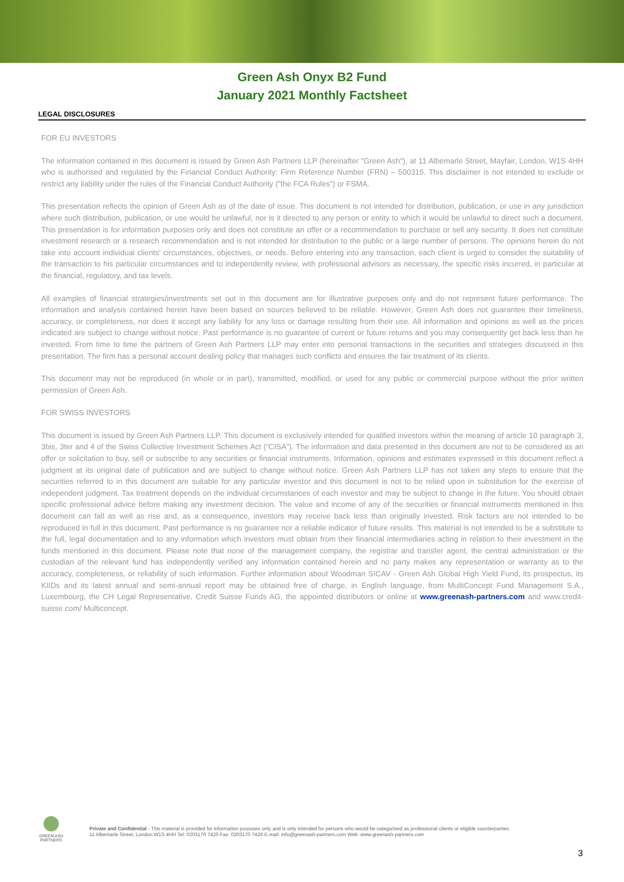Green Ash Onyx B2 Fund
January 2021 Monthly Factsheet
LEGAL DISCLOSURES
FOR EU INVESTORS
The information contained in this document is issued by Green Ash Partners LLP (hereinafter "Green Ash"), at 11 Albemarle Street, Mayfair, London, W1S 4HH who is authorised and regulated by the Financial Conduct Authority: Firm Reference Number (FRN) – 500315. This disclaimer is not intended to exclude or restrict any liability under the rules of the Financial Conduct Authority ("the FCA Rules") or FSMA.
This presentation reflects the opinion of Green Ash as of the date of issue. This document is not intended for distribution, publication, or use in any jurisdiction where such distribution, publication, or use would be unlawful, nor is it directed to any person or entity to which it would be unlawful to direct such a document. This presentation is for information purposes only and does not constitute an offer or a recommendation to purchase or sell any security. It does not constitute investment research or a research recommendation and is not intended for distribution to the public or a large number of persons. The opinions herein do not take into account individual clients' circumstances, objectives, or needs. Before entering into any transaction, each client is urged to consider the suitability of the transaction to his particular circumstances and to independently review, with professional advisors as necessary, the specific risks incurred, in particular at the financial, regulatory, and tax levels.
All examples of financial strategies/investments set out in this document are for illustrative purposes only and do not represent future performance. The information and analysis contained herein have been based on sources believed to be reliable. However, Green Ash does not guarantee their timeliness, accuracy, or completeness, nor does it accept any liability for any loss or damage resulting from their use. All information and opinions as well as the prices indicated are subject to change without notice. Past performance is no guarantee of current or future returns and you may consequently get back less than he invested. From time to time the partners of Green Ash Partners LLP may enter into personal transactions in the securities and strategies discussed in this presentation. The firm has a personal account dealing policy that manages such conflicts and ensures the fair treatment of its clients.
This document may not be reproduced (in whole or in part), transmitted, modified, or used for any public or commercial purpose without the prior written permission of Green Ash.
FOR SWISS INVESTORS
This document is issued by Green Ash Partners LLP. This document is exclusively intended for qualified investors within the meaning of article 10 paragraph 3, 3bis, 3ter and 4 of the Swiss Collective Investment Schemes Act (“CISA”). The information and data presented in this document are not to be considered as an offer or solicitation to buy, sell or subscribe to any securities or financial instruments. Information, opinions and estimates expressed in this document reflect a judgment at its original date of publication and are subject to change without notice. Green Ash Partners LLP has not taken any steps to ensure that the securities referred to in this document are suitable for any particular investor and this document is not to be relied upon in substitution for the exercise of independent judgment. Tax treatment depends on the individual circumstances of each investor and may be subject to change in the future. You should obtain specific professional advice before making any investment decision. The value and income of any of the securities or financial instruments mentioned in this document can fall as well as rise and, as a consequence, investors may receive back less than originally invested. Risk factors are not intended to be reproduced in full in this document. Past performance is no guarantee nor a reliable indicator of future results. This material is not intended to be a substitute to the full, legal documentation and to any information which investors must obtain from their financial intermediaries acting in relation to their investment in the funds mentioned in this document. Please note that none of the management company, the registrar and transfer agent, the central administration or the custodian of the relevant fund has independently verified any information contained herein and no party makes any representation or warranty as to the accuracy, completeness, or reliability of such information. Further information about Woodman SICAV - Green Ash Global High Yield Fund, its prospectus, its KIIDs and its latest annual and semi-annual report may be obtained free of charge, in English language, from MultiConcept Fund Management S.A., Luxembourg, the CH Legal Representative, Credit Suisse Funds AG, the appointed distributors or online at www.greenash-partners.com and www.credit-suisse.com/ Multiconcept.
GREEN ASH
PARTNERS
Private and Confidential - This material is provided for information purposes only and is only intended for persons who would be categorised as professional clients or eligible counterparties.
11 Albemarle Street, London W1S 4HH Tel: 0203170 7420 Fax: 0203170 7426 E-mail: info@greenash-partners.com Web: www.greenash-partners.com
3